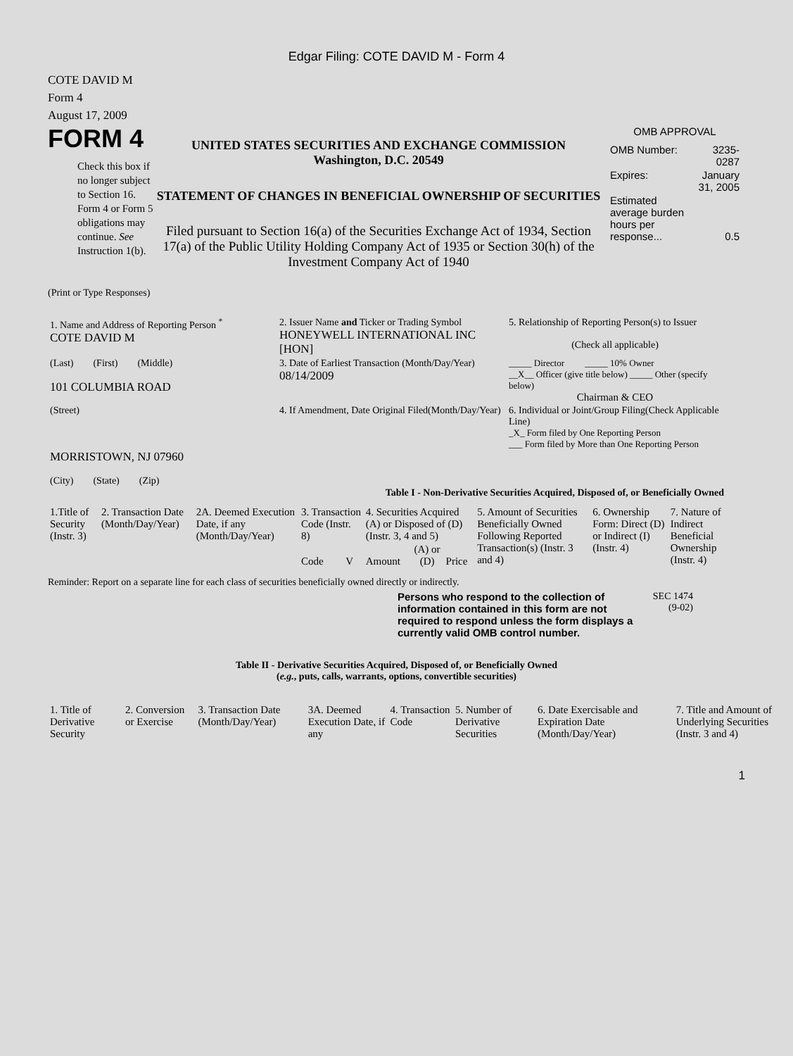Edgar Filing: COTE DAVID M - Form 4
COTE DAVID M
Form 4
August 17, 2009
FORM 4
Check this box if no longer subject to Section 16. Form 4 or Form 5 obligations may continue. See Instruction 1(b).
UNITED STATES SECURITIES AND EXCHANGE COMMISSION
Washington, D.C. 20549
STATEMENT OF CHANGES IN BENEFICIAL OWNERSHIP OF SECURITIES
Filed pursuant to Section 16(a) of the Securities Exchange Act of 1934, Section 17(a) of the Public Utility Holding Company Act of 1935 or Section 30(h) of the Investment Company Act of 1940
OMB APPROVAL
| OMB Number: | 3235-0287 |
| Expires: | January 31, 2005 |
| Estimated average burden hours per response... | 0.5 |
(Print or Type Responses)
| 1. Name and Address of Reporting Person <sup>*</sup> COTE DAVID M | 2. Issuer Name and Ticker or Trading Symbol HONEYWELL INTERNATIONAL INC [HON] | 5. Relationship of Reporting Person(s) to Issuer (Check all applicable) |
| (Last) (First) (Middle) 101 COLUMBIA ROAD | 3. Date of Earliest Transaction (Month/Day/Year) 08/14/2009 | _____ Director _____ 10% Owner __X__ Officer (give title below) _____ Other (specify below) Chairman & CEO |
| (Street) MORRISTOWN, NJ 07960 (City) (State) (Zip) | 4. If Amendment, Date Original Filed(Month/Day/Year) | 6. Individual or Joint/Group Filing(Check Applicable Line) _X_ Form filed by One Reporting Person ___ Form filed by More than One Reporting Person |
Table I - Non-Derivative Securities Acquired, Disposed of, or Beneficially Owned
| 1.Title of Security (Instr. 3) | 2. Transaction Date (Month/Day/Year) | 2A. Deemed Execution Date, if any (Month/Day/Year) | 3. Transaction Code (Instr. 8) | | 4. Securities Acquired (A) or Disposed of (D) (Instr. 3, 4 and 5) | | | 5. Amount of Securities Beneficially Owned Following Reported Transaction(s) (Instr. 3 and 4) | 6. Ownership Form: Direct (D) or Indirect (I) (Instr. 4) | 7. Nature of Indirect Beneficial Ownership (Instr. 4) |
| --- | --- | --- | --- | --- | --- | --- | --- | --- | --- | --- |
| | | | Code | V | Amount | (A) or (D) | Price | | | |
Reminder: Report on a separate line for each class of securities beneficially owned directly or indirectly.
Persons who respond to the collection of information contained in this form are not required to respond unless the form displays a currently valid OMB control number.
SEC 1474 (9-02)
Table II - Derivative Securities Acquired, Disposed of, or Beneficially Owned
(e.g., puts, calls, warrants, options, convertible securities)
| 1. Title of Derivative Security | 2. Conversion or Exercise | 3. Transaction Date (Month/Day/Year) | 3A. Deemed Execution Date, if any | 4. Transaction Code | 5. Number of Derivative Securities | 6. Date Exercisable and Expiration Date (Month/Day/Year) | 7. Title and Amount of Underlying Securities (Instr. 3 and 4) |
| --- | --- | --- | --- | --- | --- | --- | --- |
1